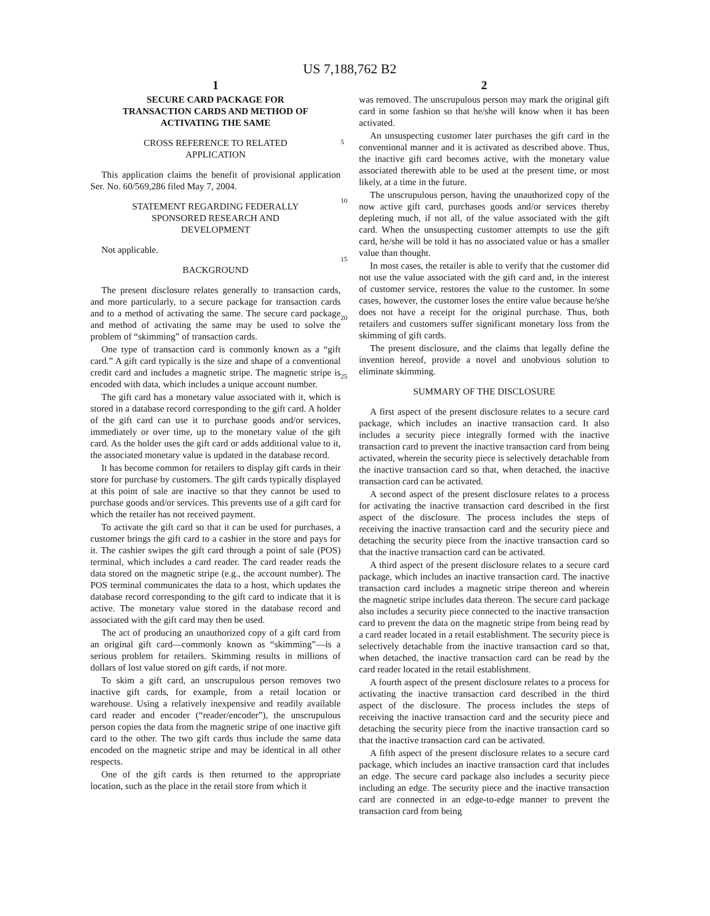US 7,188,762 B2
1
SECURE CARD PACKAGE FOR
TRANSACTION CARDS AND METHOD OF
ACTIVATING THE SAME
CROSS REFERENCE TO RELATED
APPLICATION
This application claims the benefit of provisional application Ser. No. 60/569,286 filed May 7, 2004.
STATEMENT REGARDING FEDERALLY
SPONSORED RESEARCH AND
DEVELOPMENT
Not applicable.
BACKGROUND
The present disclosure relates generally to transaction cards, and more particularly, to a secure package for transaction cards and to a method of activating the same. The secure card package and method of activating the same may be used to solve the problem of “skimming” of transaction cards.
One type of transaction card is commonly known as a “gift card.” A gift card typically is the size and shape of a conventional credit card and includes a magnetic stripe. The magnetic stripe is encoded with data, which includes a unique account number.
The gift card has a monetary value associated with it, which is stored in a database record corresponding to the gift card. A holder of the gift card can use it to purchase goods and/or services, immediately or over time, up to the monetary value of the gift card. As the holder uses the gift card or adds additional value to it, the associated monetary value is updated in the database record.
It has become common for retailers to display gift cards in their store for purchase by customers. The gift cards typically displayed at this point of sale are inactive so that they cannot be used to purchase goods and/or services. This prevents use of a gift card for which the retailer has not received payment.
To activate the gift card so that it can be used for purchases, a customer brings the gift card to a cashier in the store and pays for it. The cashier swipes the gift card through a point of sale (POS) terminal, which includes a card reader. The card reader reads the data stored on the magnetic stripe (e.g., the account number). The POS terminal communicates the data to a host, which updates the database record corresponding to the gift card to indicate that it is active. The monetary value stored in the database record and associated with the gift card may then be used.
The act of producing an unauthorized copy of a gift card from an original gift card—commonly known as “skimming”—is a serious problem for retailers. Skimming results in millions of dollars of lost value stored on gift cards, if not more.
To skim a gift card, an unscrupulous person removes two inactive gift cards, for example, from a retail location or warehouse. Using a relatively inexpensive and readily available card reader and encoder (“reader/encoder”), the unscrupulous person copies the data from the magnetic stripe of one inactive gift card to the other. The two gift cards thus include the same data encoded on the magnetic stripe and may be identical in all other respects.
One of the gift cards is then returned to the appropriate location, such as the place in the retail store from which it
5
10
15
20
25
2
was removed. The unscrupulous person may mark the original gift card in some fashion so that he/she will know when it has been activated.
An unsuspecting customer later purchases the gift card in the conventional manner and it is activated as described above. Thus, the inactive gift card becomes active, with the monetary value associated therewith able to be used at the present time, or most likely, at a time in the future.
The unscrupulous person, having the unauthorized copy of the now active gift card, purchases goods and/or services thereby depleting much, if not all, of the value associated with the gift card. When the unsuspecting customer attempts to use the gift card, he/she will be told it has no associated value or has a smaller value than thought.
In most cases, the retailer is able to verify that the customer did not use the value associated with the gift card and, in the interest of customer service, restores the value to the customer. In some cases, however, the customer loses the entire value because he/she does not have a receipt for the original purchase. Thus, both retailers and customers suffer significant monetary loss from the skimming of gift cards.
The present disclosure, and the claims that legally define the invention hereof, provide a novel and unobvious solution to eliminate skimming.
SUMMARY OF THE DISCLOSURE
A first aspect of the present disclosure relates to a secure card package, which includes an inactive transaction card. It also includes a security piece integrally formed with the inactive transaction card to prevent the inactive transaction card from being activated, wherein the security piece is selectively detachable from the inactive transaction card so that, when detached, the inactive transaction card can be activated.
A second aspect of the present disclosure relates to a process for activating the inactive transaction card described in the first aspect of the disclosure. The process includes the steps of receiving the inactive transaction card and the security piece and detaching the security piece from the inactive transaction card so that the inactive transaction card can be activated.
A third aspect of the present disclosure relates to a secure card package, which includes an inactive transaction card. The inactive transaction card includes a magnetic stripe thereon and wherein the magnetic stripe includes data thereon. The secure card package also includes a security piece connected to the inactive transaction card to prevent the data on the magnetic stripe from being read by a card reader located in a retail establishment. The security piece is selectively detachable from the inactive transaction card so that, when detached, the inactive transaction card can be read by the card reader located in the retail establishment.
A fourth aspect of the present disclosure relates to a process for activating the inactive transaction card described in the third aspect of the disclosure. The process includes the steps of receiving the inactive transaction card and the security piece and detaching the security piece from the inactive transaction card so that the inactive transaction card can be activated.
A fifth aspect of the present disclosure relates to a secure card package, which includes an inactive transaction card that includes an edge. The secure card package also includes a security piece including an edge. The security piece and the inactive transaction card are connected in an edge-to-edge manner to prevent the transaction card from being